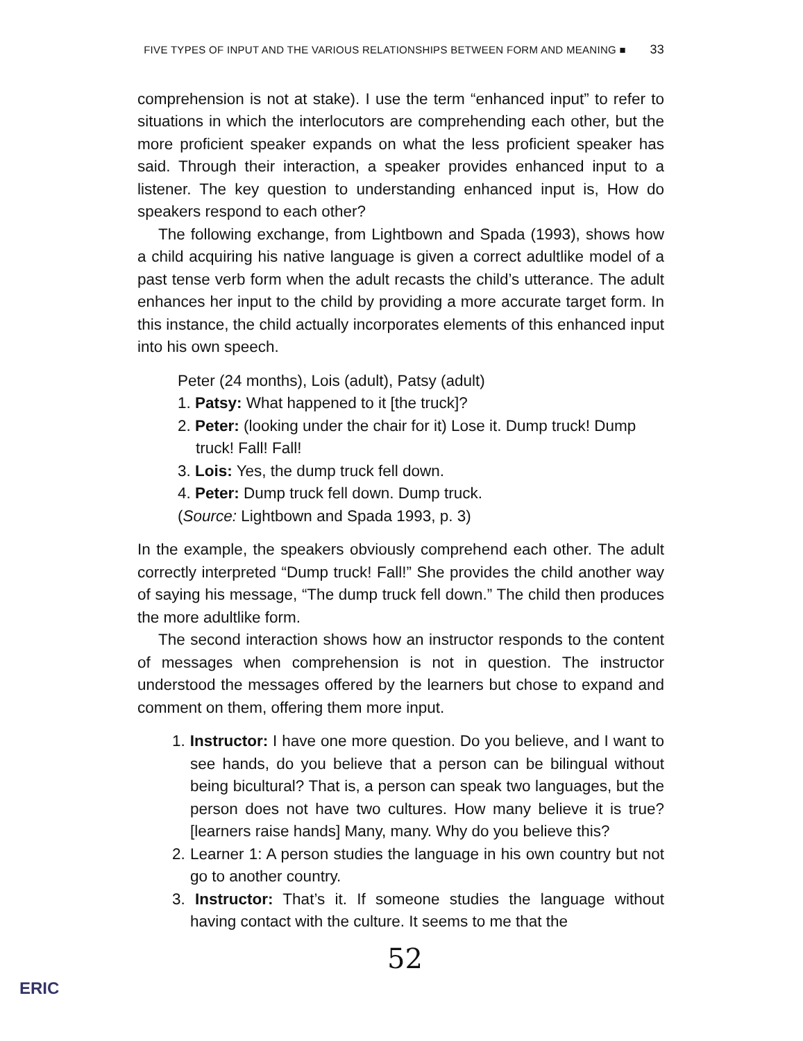FIVE TYPES OF INPUT AND THE VARIOUS RELATIONSHIPS BETWEEN FORM AND MEANING ■ 33
comprehension is not at stake). I use the term “enhanced input” to refer to situations in which the interlocutors are comprehending each other, but the more proficient speaker expands on what the less proficient speaker has said. Through their interaction, a speaker provides enhanced input to a listener. The key question to understanding enhanced input is, How do speakers respond to each other?
The following exchange, from Lightbown and Spada (1993), shows how a child acquiring his native language is given a correct adultlike model of a past tense verb form when the adult recasts the child’s utterance. The adult enhances her input to the child by providing a more accurate target form. In this instance, the child actually incorporates elements of this enhanced input into his own speech.
Peter (24 months), Lois (adult), Patsy (adult)
1. Patsy: What happened to it [the truck]?
2. Peter: (looking under the chair for it) Lose it. Dump truck! Dump truck! Fall! Fall!
3. Lois: Yes, the dump truck fell down.
4. Peter: Dump truck fell down. Dump truck.
(Source: Lightbown and Spada 1993, p. 3)
In the example, the speakers obviously comprehend each other. The adult correctly interpreted “Dump truck! Fall!” She provides the child another way of saying his message, “The dump truck fell down.” The child then produces the more adultlike form.
The second interaction shows how an instructor responds to the content of messages when comprehension is not in question. The instructor understood the messages offered by the learners but chose to expand and comment on them, offering them more input.
1. Instructor: I have one more question. Do you believe, and I want to see hands, do you believe that a person can be bilingual without being bicultural? That is, a person can speak two languages, but the person does not have two cultures. How many believe it is true? [learners raise hands] Many, many. Why do you believe this?
2. Learner 1: A person studies the language in his own country but not go to another country.
3. Instructor: That’s it. If someone studies the language without having contact with the culture. It seems to me that the
52
ERIC